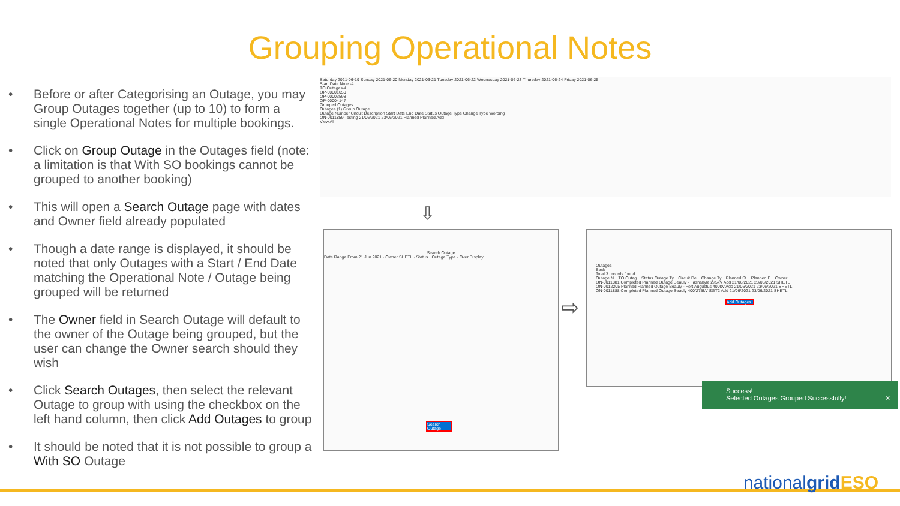Grouping Operational Notes
• Before or after Categorising an Outage, you may Group Outages together (up to 10) to form a single Operational Notes for multiple bookings.
• Click on Group Outage in the Outages field (note: a limitation is that With SO bookings cannot be grouped to another booking)
• This will open a Search Outage page with dates and Owner field already populated
• Though a date range is displayed, it should be noted that only Outages with a Start / End Date matching the Operational Note / Outage being grouped will be returned
• The Owner field in Search Outage will default to the owner of the Outage being grouped, but the user can change the Owner search should they wish
• Click Search Outages, then select the relevant Outage to group with using the checkbox on the left hand column, then click Add Outages to group
• It should be noted that it is not possible to group a With SO Outage
Saturday 2021-06-19 Sunday 2021-06-20 Monday 2021-06-21 Tuesday 2021-06-22 Wednesday 2021-06-23 Thursday 2021-06-24 Friday 2021-06-25
Start Date Note -4
TO Outages-4
OP-00001050
OP-00003598
OP-00004147
Grouped Outages
Outages (1) Group Outage
Outage Number Circuit Description Start Date End Date Status Outage Type Change Type Wording
ON-0011859 Testing 21/06/2021 23/06/2021 Planned Planned Add
View All
⇩
Search Outage
Date Range From 21 Jun 2021 · Owner SHETL · Status · Outage Type · Over Display
Search Outage
⇨
Outages
Back
Total 3 records found
Outage N... TO Outag... Status Outage Ty... Circuit De... Change Ty... Planned St... Planned E... Owner
ON-0011881 Completed Planned Outage Beauly - Fasnakyle 275kV Add 21/06/2021 23/06/2021 SHETL
ON-0012205 Planned Planned Outage Beauly - Fort Augustus 400kV Add 21/06/2021 23/06/2021 SHETL
ON-0011888 Completed Planned Outage Beauly 400/275kV SGT2 Add 21/06/2021 23/06/2021 SHETL
Add Outages
Success!
Selected Outages Grouped Successfully! ✕
nationalgrid ESO